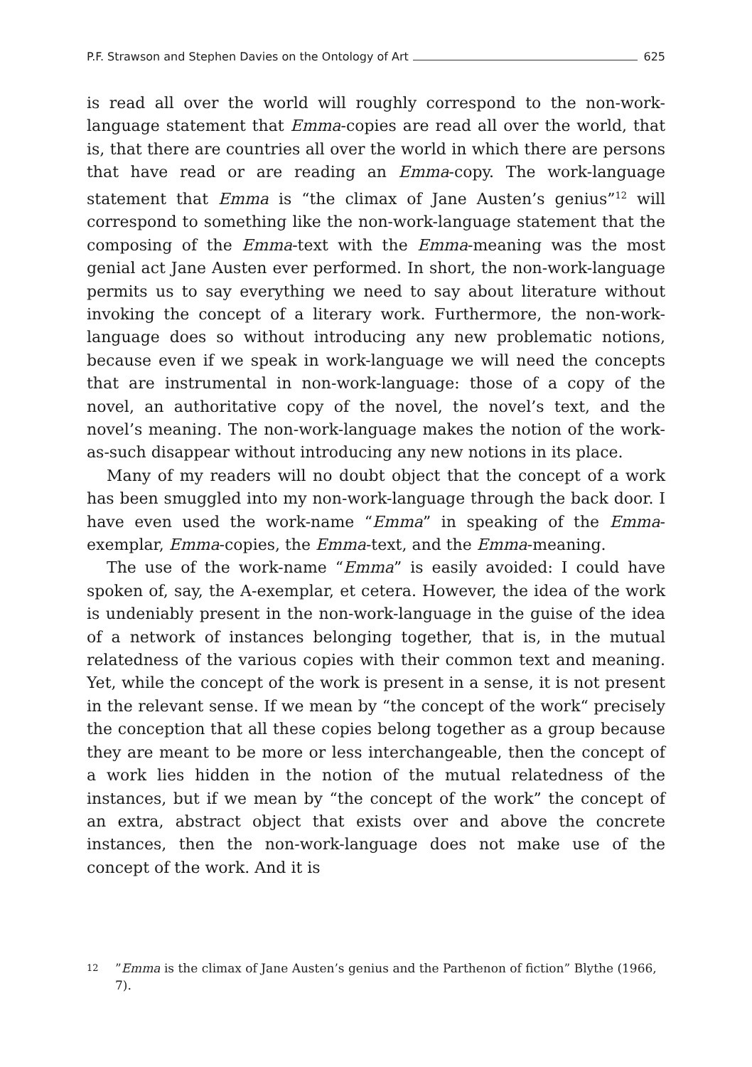P.F. Strawson and Stephen Davies on the Ontology of Art 625
is read all over the world will roughly correspond to the non-work-language statement that Emma-copies are read all over the world, that is, that there are countries all over the world in which there are persons that have read or are reading an Emma-copy. The work-language statement that Emma is “the climax of Jane Austen’s genius”<sup>12</sup> will correspond to something like the non-work-language statement that the composing of the Emma-text with the Emma-meaning was the most genial act Jane Austen ever performed. In short, the non-work-language permits us to say everything we need to say about literature without invoking the concept of a literary work. Furthermore, the non-work-language does so without introducing any new problematic notions, because even if we speak in work-language we will need the concepts that are instrumental in non-work-language: those of a copy of the novel, an authoritative copy of the novel, the novel’s text, and the novel’s meaning. The non-work-language makes the notion of the work-as-such disappear without introducing any new notions in its place.
Many of my readers will no doubt object that the concept of a work has been smuggled into my non-work-language through the back door. I have even used the work-name “Emma” in speaking of the Emma-exemplar, Emma-copies, the Emma-text, and the Emma-meaning.
The use of the work-name “Emma” is easily avoided: I could have spoken of, say, the A-exemplar, et cetera. However, the idea of the work is undeniably present in the non-work-language in the guise of the idea of a network of instances belonging together, that is, in the mutual relatedness of the various copies with their common text and meaning. Yet, while the concept of the work is present in a sense, it is not present in the relevant sense. If we mean by “the concept of the work“ precisely the conception that all these copies belong together as a group because they are meant to be more or less interchangeable, then the concept of a work lies hidden in the notion of the mutual relatedness of the instances, but if we mean by “the concept of the work” the concept of an extra, abstract object that exists over and above the concrete instances, then the non-work-language does not make use of the concept of the work. And it is
<sup>12</sup>”Emma is the climax of Jane Austen’s genius and the Parthenon of fiction” Blythe (1966, 7).